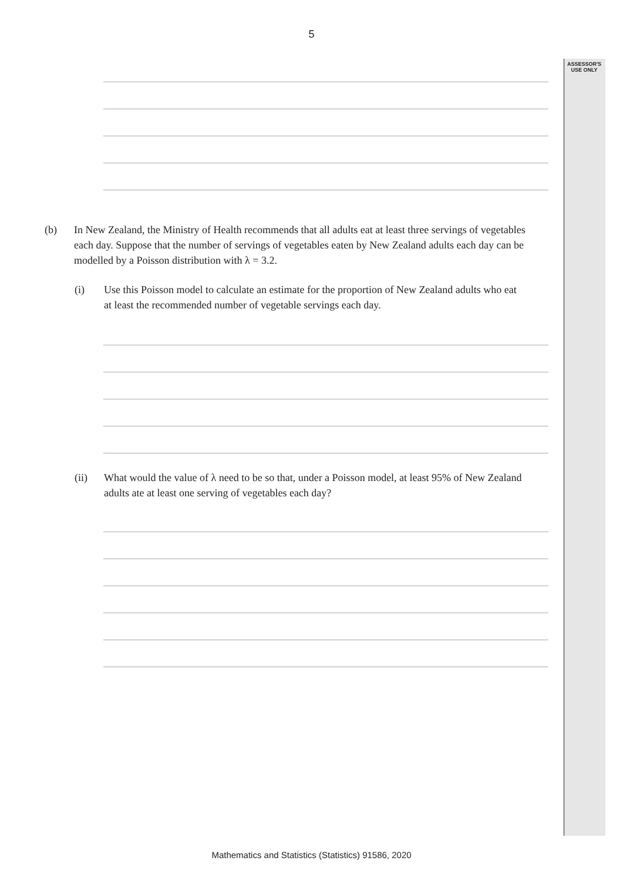ASSESSOR'S
USE ONLY
5
(b) In New Zealand, the Ministry of Health recommends that all adults eat at least three servings of vegetables each day. Suppose that the number of servings of vegetables eaten by New Zealand adults each day can be modelled by a Poisson distribution with λ = 3.2.
(i) Use this Poisson model to calculate an estimate for the proportion of New Zealand adults who eat at least the recommended number of vegetable servings each day.
(ii) What would the value of λ need to be so that, under a Poisson model, at least 95% of New Zealand adults ate at least one serving of vegetables each day?
Mathematics and Statistics (Statistics) 91586, 2020